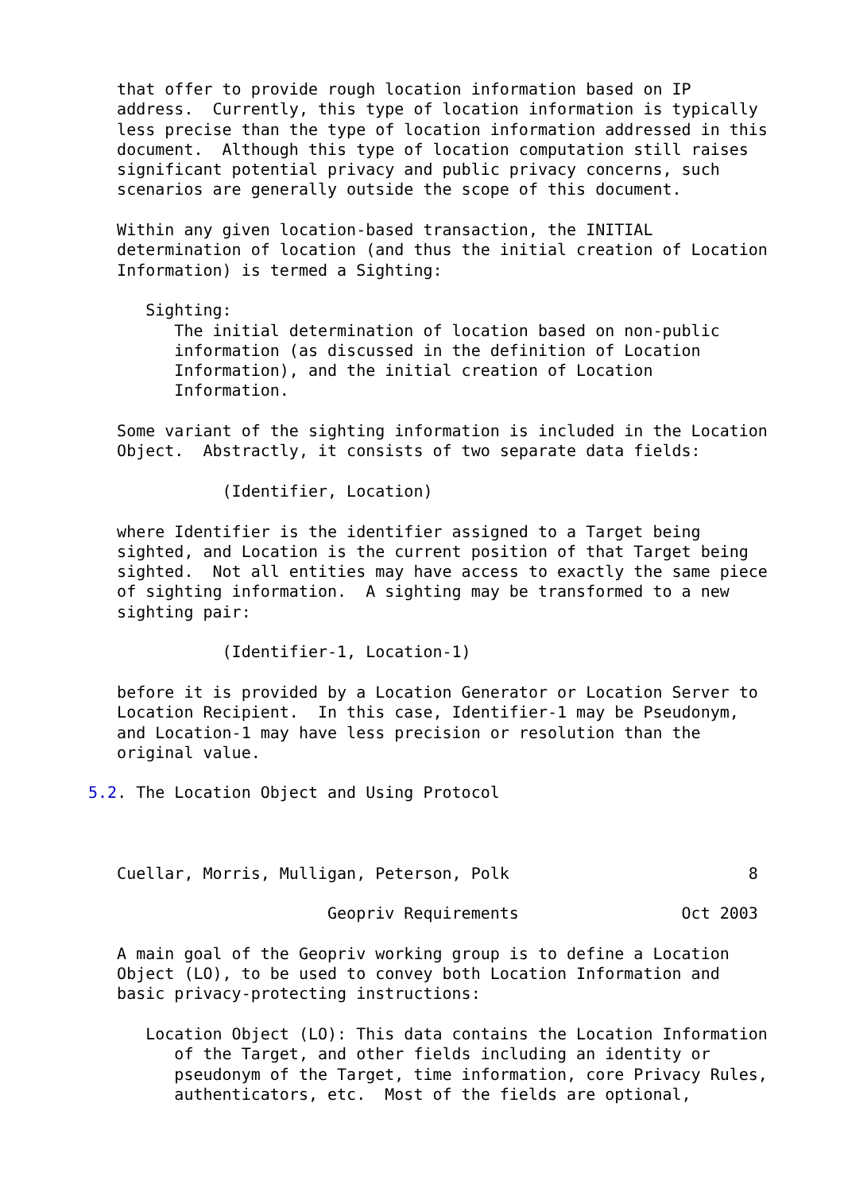that offer to provide rough location information based on IP
   address.  Currently, this type of location information is typically
   less precise than the type of location information addressed in this
   document.  Although this type of location computation still raises
   significant potential privacy and public privacy concerns, such
   scenarios are generally outside the scope of this document.

   Within any given location-based transaction, the INITIAL
   determination of location (and thus the initial creation of Location
   Information) is termed a Sighting:

      Sighting:
         The initial determination of location based on non-public
         information (as discussed in the definition of Location
         Information), and the initial creation of Location
         Information.

   Some variant of the sighting information is included in the Location
   Object.  Abstractly, it consists of two separate data fields:

              (Identifier, Location)

   where Identifier is the identifier assigned to a Target being
   sighted, and Location is the current position of that Target being
   sighted.  Not all entities may have access to exactly the same piece
   of sighting information.  A sighting may be transformed to a new
   sighting pair:

              (Identifier-1, Location-1)

   before it is provided by a Location Generator or Location Server to
   Location Recipient.  In this case, Identifier-1 may be Pseudonym,
   and Location-1 may have less precision or resolution than the
   original value.

5.2. The Location Object and Using Protocol



   Cuellar, Morris, Mulligan, Peterson, Polk                         8

                         Geopriv Requirements                 Oct 2003

   A main goal of the Geopriv working group is to define a Location
   Object (LO), to be used to convey both Location Information and
   basic privacy-protecting instructions:

      Location Object (LO): This data contains the Location Information
         of the Target, and other fields including an identity or
         pseudonym of the Target, time information, core Privacy Rules,
         authenticators, etc.  Most of the fields are optional,